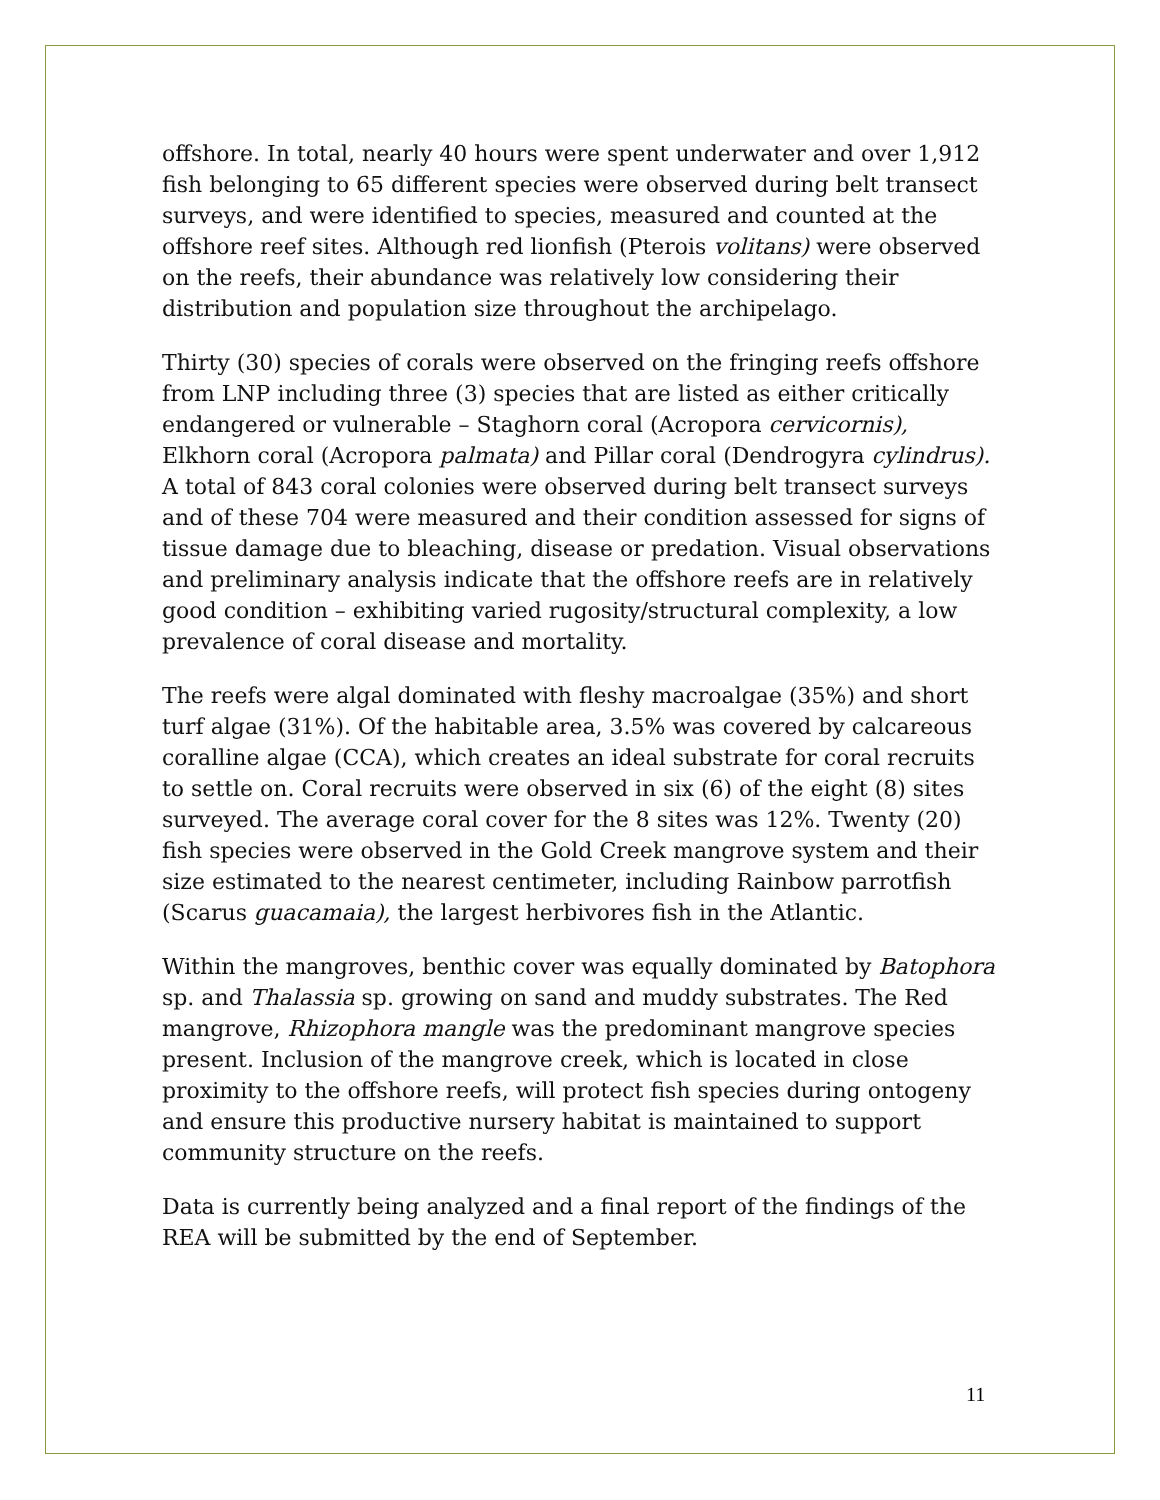offshore. In total, nearly 40 hours were spent underwater and over 1,912 fish belonging to 65 different species were observed during belt transect surveys, and were identified to species, measured and counted at the offshore reef sites. Although red lionfish (Pterois volitans) were observed on the reefs, their abundance was relatively low considering their distribution and population size throughout the archipelago.
Thirty (30) species of corals were observed on the fringing reefs offshore from LNP including three (3) species that are listed as either critically endangered or vulnerable – Staghorn coral (Acropora cervicornis), Elkhorn coral (Acropora palmata) and Pillar coral (Dendrogyra cylindrus). A total of 843 coral colonies were observed during belt transect surveys and of these 704 were measured and their condition assessed for signs of tissue damage due to bleaching, disease or predation. Visual observations and preliminary analysis indicate that the offshore reefs are in relatively good condition – exhibiting varied rugosity/structural complexity, a low prevalence of coral disease and mortality.
The reefs were algal dominated with fleshy macroalgae (35%) and short turf algae (31%). Of the habitable area, 3.5% was covered by calcareous coralline algae (CCA), which creates an ideal substrate for coral recruits to settle on. Coral recruits were observed in six (6) of the eight (8) sites surveyed. The average coral cover for the 8 sites was 12%. Twenty (20) fish species were observed in the Gold Creek mangrove system and their size estimated to the nearest centimeter, including Rainbow parrotfish (Scarus guacamaia), the largest herbivores fish in the Atlantic.
Within the mangroves, benthic cover was equally dominated by Batophora sp. and Thalassia sp. growing on sand and muddy substrates. The Red mangrove, Rhizophora mangle was the predominant mangrove species present. Inclusion of the mangrove creek, which is located in close proximity to the offshore reefs, will protect fish species during ontogeny and ensure this productive nursery habitat is maintained to support community structure on the reefs.
Data is currently being analyzed and a final report of the findings of the REA will be submitted by the end of September.
11